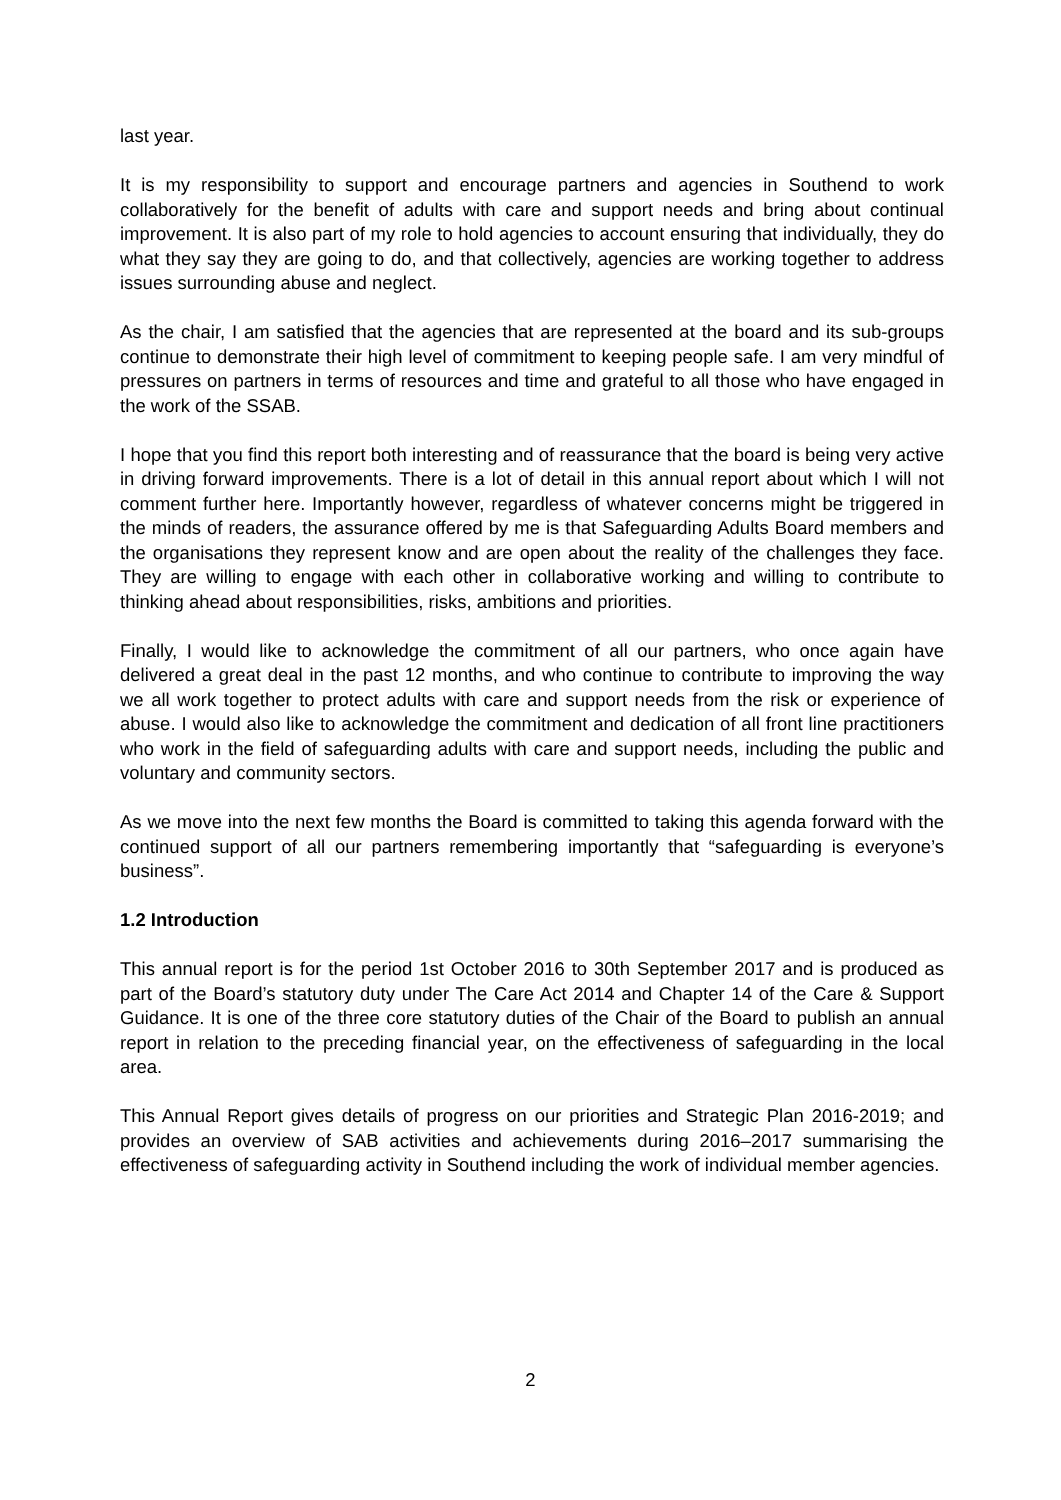last year.
It is my responsibility to support and encourage partners and agencies in Southend to work collaboratively for the benefit of adults with care and support needs and bring about continual improvement. It is also part of my role to hold agencies to account ensuring that individually, they do what they say they are going to do, and that collectively, agencies are working together to address issues surrounding abuse and neglect.
As the chair, I am satisfied that the agencies that are represented at the board and its sub-groups continue to demonstrate their high level of commitment to keeping people safe. I am very mindful of pressures on partners in terms of resources and time and grateful to all those who have engaged in the work of the SSAB.
I hope that you find this report both interesting and of reassurance that the board is being very active in driving forward improvements. There is a lot of detail in this annual report about which I will not comment further here. Importantly however, regardless of whatever concerns might be triggered in the minds of readers, the assurance offered by me is that Safeguarding Adults Board members and the organisations they represent know and are open about the reality of the challenges they face. They are willing to engage with each other in collaborative working and willing to contribute to thinking ahead about responsibilities, risks, ambitions and priorities.
Finally, I would like to acknowledge the commitment of all our partners, who once again have delivered a great deal in the past 12 months, and who continue to contribute to improving the way we all work together to protect adults with care and support needs from the risk or experience of abuse. I would also like to acknowledge the commitment and dedication of all front line practitioners who work in the field of safeguarding adults with care and support needs, including the public and voluntary and community sectors.
As we move into the next few months the Board is committed to taking this agenda forward with the continued support of all our partners remembering importantly that “safeguarding is everyone’s business”.
1.2 Introduction
This annual report is for the period 1st October 2016 to 30th September 2017 and is produced as part of the Board’s statutory duty under The Care Act 2014 and Chapter 14 of the Care & Support Guidance. It is one of the three core statutory duties of the Chair of the Board to publish an annual report in relation to the preceding financial year, on the effectiveness of safeguarding in the local area.
This Annual Report gives details of progress on our priorities and Strategic Plan 2016-2019; and provides an overview of SAB activities and achievements during 2016–2017 summarising the effectiveness of safeguarding activity in Southend including the work of individual member agencies.
2